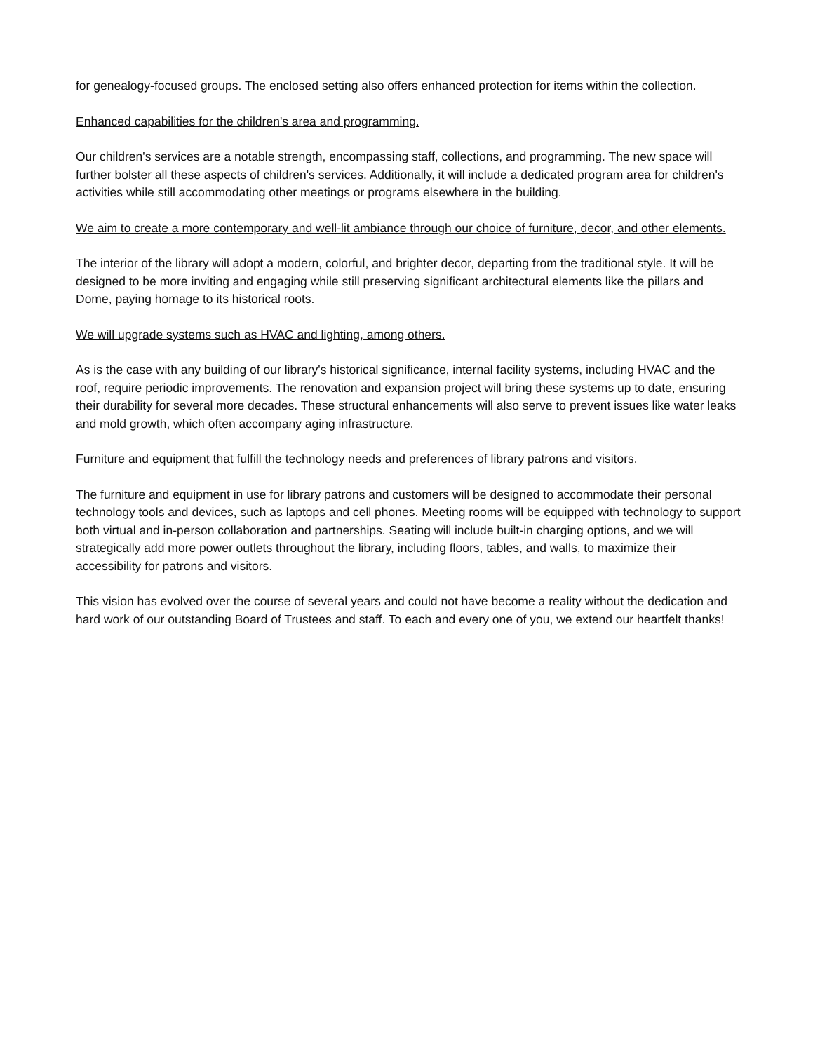for genealogy-focused groups. The enclosed setting also offers enhanced protection for items within the collection.
Enhanced capabilities for the children's area and programming.
Our children's services are a notable strength, encompassing staff, collections, and programming. The new space will further bolster all these aspects of children's services. Additionally, it will include a dedicated program area for children's activities while still accommodating other meetings or programs elsewhere in the building.
We aim to create a more contemporary and well-lit ambiance through our choice of furniture, decor, and other elements.
The interior of the library will adopt a modern, colorful, and brighter decor, departing from the traditional style. It will be designed to be more inviting and engaging while still preserving significant architectural elements like the pillars and Dome, paying homage to its historical roots.
We will upgrade systems such as HVAC and lighting, among others.
As is the case with any building of our library's historical significance, internal facility systems, including HVAC and the roof, require periodic improvements. The renovation and expansion project will bring these systems up to date, ensuring their durability for several more decades. These structural enhancements will also serve to prevent issues like water leaks and mold growth, which often accompany aging infrastructure.
Furniture and equipment that fulfill the technology needs and preferences of library patrons and visitors.
The furniture and equipment in use for library patrons and customers will be designed to accommodate their personal technology tools and devices, such as laptops and cell phones. Meeting rooms will be equipped with technology to support both virtual and in-person collaboration and partnerships. Seating will include built-in charging options, and we will strategically add more power outlets throughout the library, including floors, tables, and walls, to maximize their accessibility for patrons and visitors.
This vision has evolved over the course of several years and could not have become a reality without the dedication and hard work of our outstanding Board of Trustees and staff. To each and every one of you, we extend our heartfelt thanks!